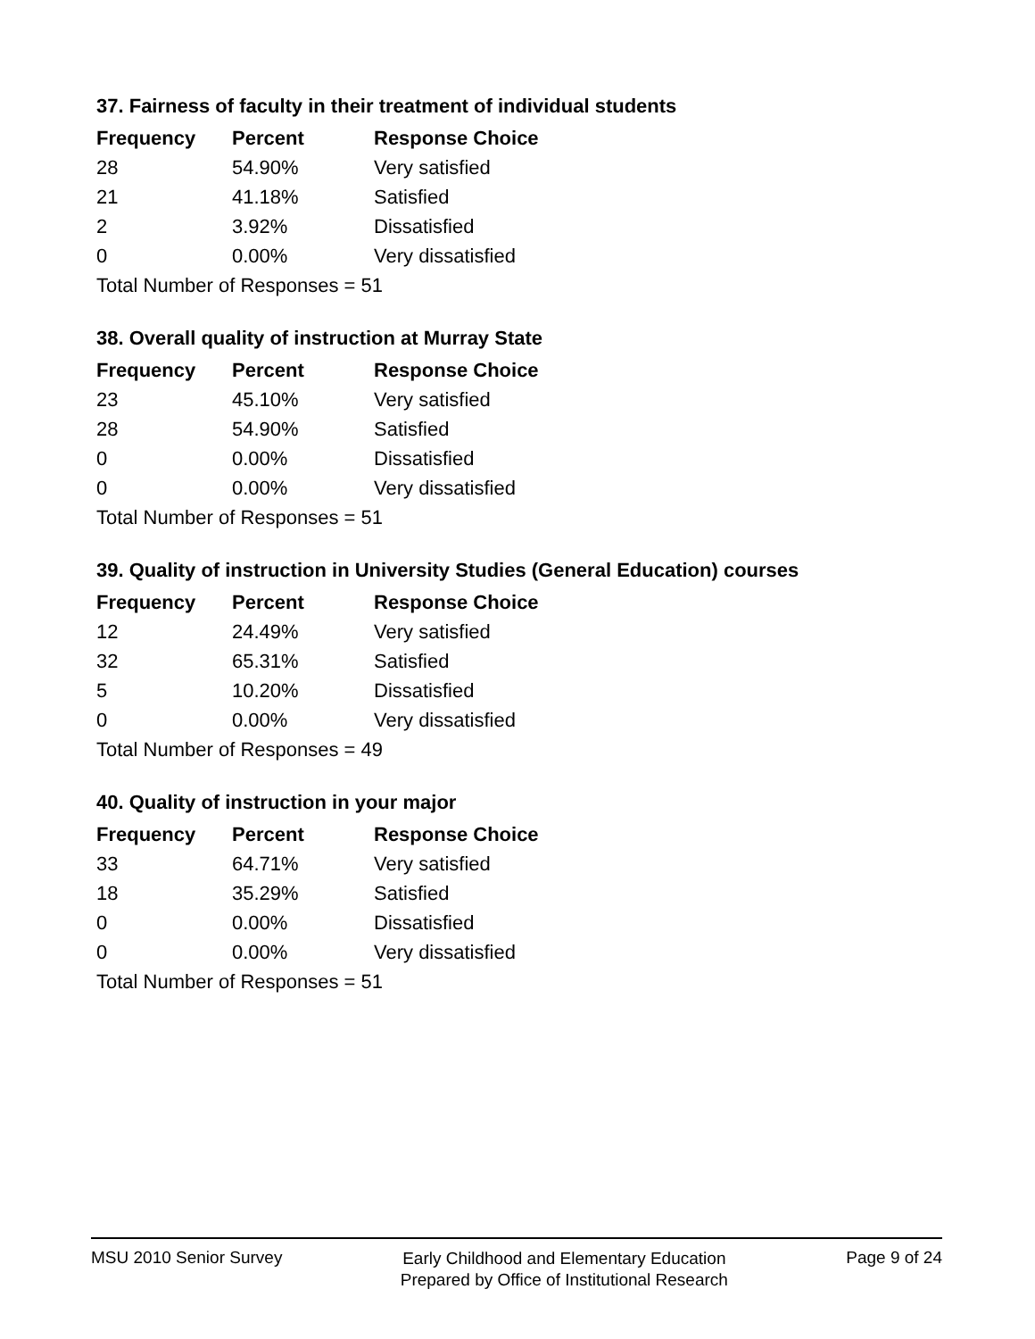37. Fairness of faculty in their treatment of individual students
| Frequency | Percent | Response Choice |
| --- | --- | --- |
| 28 | 54.90% | Very satisfied |
| 21 | 41.18% | Satisfied |
| 2 | 3.92% | Dissatisfied |
| 0 | 0.00% | Very dissatisfied |
| Total Number of Responses = 51 | | |
38. Overall quality of instruction at Murray State
| Frequency | Percent | Response Choice |
| --- | --- | --- |
| 23 | 45.10% | Very satisfied |
| 28 | 54.90% | Satisfied |
| 0 | 0.00% | Dissatisfied |
| 0 | 0.00% | Very dissatisfied |
| Total Number of Responses = 51 | | |
39. Quality of instruction in University Studies (General Education) courses
| Frequency | Percent | Response Choice |
| --- | --- | --- |
| 12 | 24.49% | Very satisfied |
| 32 | 65.31% | Satisfied |
| 5 | 10.20% | Dissatisfied |
| 0 | 0.00% | Very dissatisfied |
| Total Number of Responses = 49 | | |
40. Quality of instruction in your major
| Frequency | Percent | Response Choice |
| --- | --- | --- |
| 33 | 64.71% | Very satisfied |
| 18 | 35.29% | Satisfied |
| 0 | 0.00% | Dissatisfied |
| 0 | 0.00% | Very dissatisfied |
| Total Number of Responses = 51 | | |
MSU 2010 Senior Survey
Early Childhood and Elementary Education
Prepared by Office of Institutional Research
Page 9 of 24